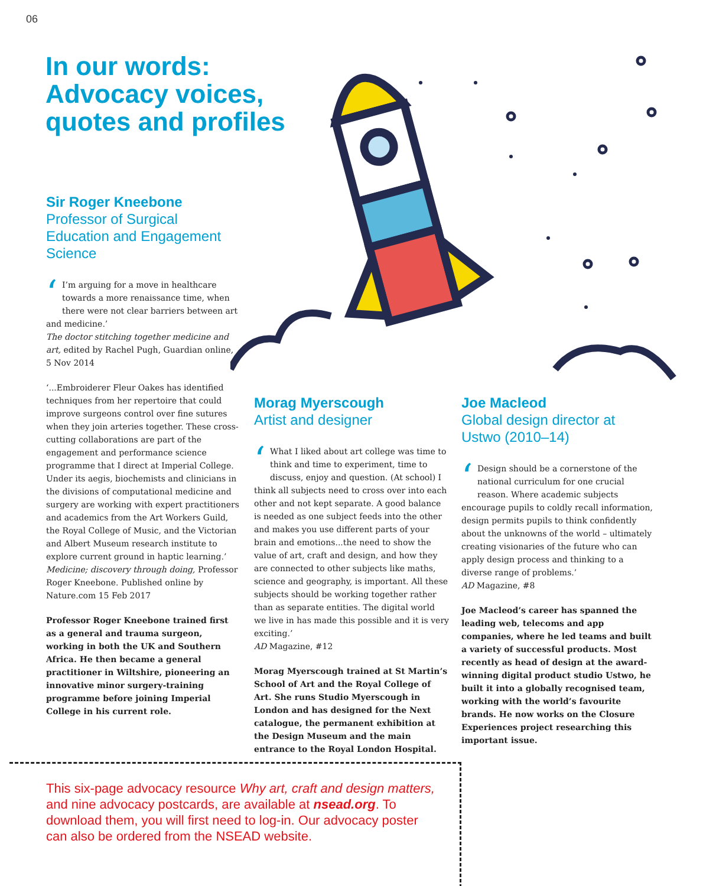06
In our words: Advocacy voices, quotes and profiles
Sir Roger Kneebone
Professor of Surgical Education and Engagement Science
‘I’m arguing for a move in healthcare towards a more renaissance time, when there were not clear barriers between art and medicine.’
The doctor stitching together medicine and art, edited by Rachel Pugh, Guardian online, 5 Nov 2014
‘...Embroiderer Fleur Oakes has identified techniques from her repertoire that could improve surgeons control over fine sutures when they join arteries together. These cross-cutting collaborations are part of the engagement and performance science programme that I direct at Imperial College. Under its aegis, biochemists and clinicians in the divisions of computational medicine and surgery are working with expert practitioners and academics from the Art Workers Guild, the Royal College of Music, and the Victorian and Albert Museum research institute to explore current ground in haptic learning.’
Medicine; discovery through doing, Professor Roger Kneebone. Published online by Nature.com 15 Feb 2017
Professor Roger Kneebone trained first as a general and trauma surgeon, working in both the UK and Southern Africa. He then became a general practitioner in Wiltshire, pioneering an innovative minor surgery-training programme before joining Imperial College in his current role.
Morag Myerscough
Artist and designer
‘What I liked about art college was time to think and time to experiment, time to discuss, enjoy and question. (At school) I think all subjects need to cross over into each other and not kept separate. A good balance is needed as one subject feeds into the other and makes you use different parts of your brain and emotions...the need to show the value of art, craft and design, and how they are connected to other subjects like maths, science and geography, is important. All these subjects should be working together rather than as separate entities. The digital world we live in has made this possible and it is very exciting.’
AD Magazine, #12
Morag Myerscough trained at St Martin’s School of Art and the Royal College of Art. She runs Studio Myerscough in London and has designed for the Next catalogue, the permanent exhibition at the Design Museum and the main entrance to the Royal London Hospital.
Joe Macleod
Global design director at Ustwo (2010–14)
‘Design should be a cornerstone of the national curriculum for one crucial reason. Where academic subjects encourage pupils to coldly recall information, design permits pupils to think confidently about the unknowns of the world – ultimately creating visionaries of the future who can apply design process and thinking to a diverse range of problems.’
AD Magazine, #8
Joe Macleod’s career has spanned the leading web, telecoms and app companies, where he led teams and built a variety of successful products. Most recently as head of design at the award-winning digital product studio Ustwo, he built it into a globally recognised team, working with the world’s favourite brands. He now works on the Closure Experiences project researching this important issue.
This six-page advocacy resource Why art, craft and design matters, and nine advocacy postcards, are available at nsead.org. To download them, you will first need to log-in. Our advocacy poster can also be ordered from the NSEAD website.